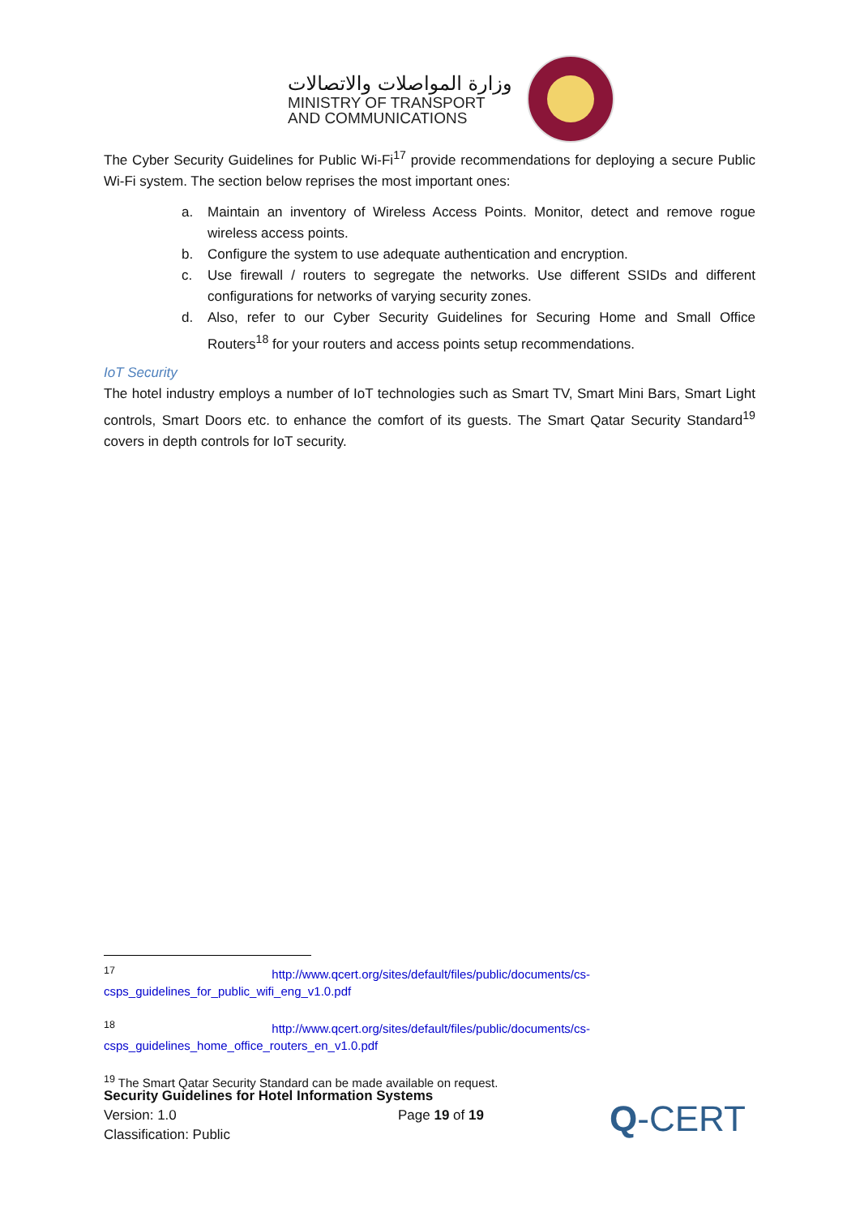وزارة المواصلات والاتصالات
MINISTRY OF TRANSPORT
AND COMMUNICATIONS
The Cyber Security Guidelines for Public Wi-Fi<sup>17</sup> provide recommendations for deploying a secure Public Wi-Fi system. The section below reprises the most important ones:
a. Maintain an inventory of Wireless Access Points. Monitor, detect and remove rogue wireless access points.
b. Configure the system to use adequate authentication and encryption.
c. Use firewall / routers to segregate the networks. Use different SSIDs and different configurations for networks of varying security zones.
d. Also, refer to our Cyber Security Guidelines for Securing Home and Small Office Routers<sup>18</sup> for your routers and access points setup recommendations.
IoT Security
The hotel industry employs a number of IoT technologies such as Smart TV, Smart Mini Bars, Smart Light controls, Smart Doors etc. to enhance the comfort of its guests. The Smart Qatar Security Standard<sup>19</sup> covers in depth controls for IoT security.
<sup>17</sup> http://www.qcert.org/sites/default/files/public/documents/cs-csps_guidelines_for_public_wifi_eng_v1.0.pdf
<sup>18</sup> http://www.qcert.org/sites/default/files/public/documents/cs-csps_guidelines_home_office_routers_en_v1.0.pdf
<sup>19</sup> The Smart Qatar Security Standard can be made available on request.
Security Guidelines for Hotel Information Systems
Version: 1.0 Page 19 of 19
Classification: Public
Q-CERT